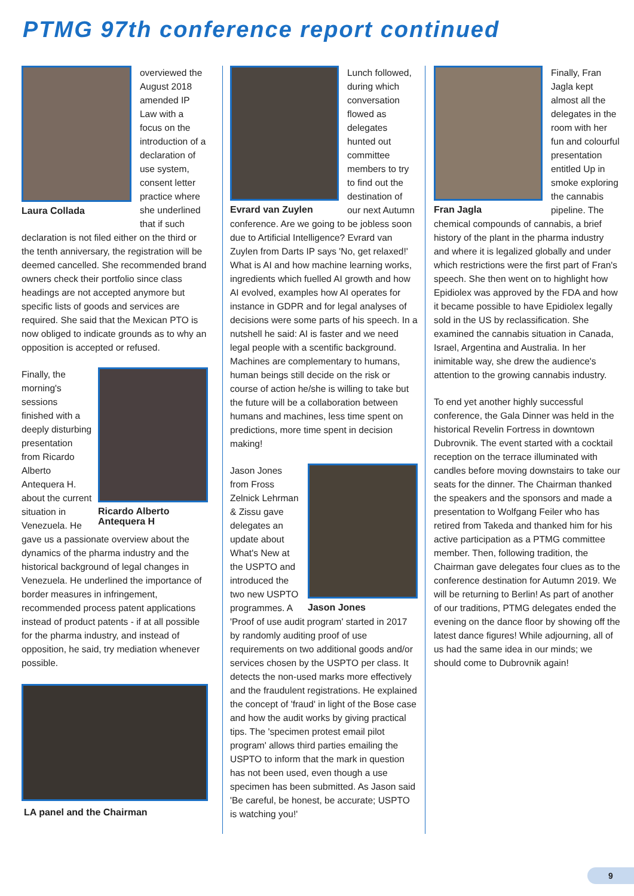PTMG 97th conference report continued
Laura Collada
overviewed the August 2018 amended IP Law with a focus on the introduction of a declaration of use system, consent letter practice where she underlined that if such declaration is not filed either on the third or the tenth anniversary, the registration will be deemed cancelled. She recommended brand owners check their portfolio since class headings are not accepted anymore but specific lists of goods and services are required. She said that the Mexican PTO is now obliged to indicate grounds as to why an opposition is accepted or refused.
Ricardo Alberto Antequera H
Finally, the morning's sessions finished with a deeply disturbing presentation from Ricardo Alberto Antequera H. about the current situation in Venezuela. He gave us a passionate overview about the dynamics of the pharma industry and the historical background of legal changes in Venezuela. He underlined the importance of border measures in infringement, recommended process patent applications instead of product patents - if at all possible for the pharma industry, and instead of opposition, he said, try mediation whenever possible.
LA panel and the Chairman
Evrard van Zuylen
Lunch followed, during which conversation flowed as delegates hunted out committee members to try to find out the destination of our next Autumn conference. Are we going to be jobless soon due to Artificial Intelligence? Evrard van Zuylen from Darts IP says 'No, get relaxed!' What is AI and how machine learning works, ingredients which fuelled AI growth and how AI evolved, examples how AI operates for instance in GDPR and for legal analyses of decisions were some parts of his speech. In a nutshell he said: AI is faster and we need legal people with a scentific background. Machines are complementary to humans, human beings still decide on the risk or course of action he/she is willing to take but the future will be a collaboration between humans and machines, less time spent on predictions, more time spent in decision making!
Jason Jones
Jason Jones from Fross Zelnick Lehrman & Zissu gave delegates an update about What's New at the USPTO and introduced the two new USPTO programmes. A 'Proof of use audit program' started in 2017 by randomly auditing proof of use requirements on two additional goods and/or services chosen by the USPTO per class. It detects the non-used marks more effectively and the fraudulent registrations. He explained the concept of 'fraud' in light of the Bose case and how the audit works by giving practical tips. The 'specimen protest email pilot program' allows third parties emailing the USPTO to inform that the mark in question has not been used, even though a use specimen has been submitted. As Jason said 'Be careful, be honest, be accurate; USPTO is watching you!'
Fran Jagla
Finally, Fran Jagla kept almost all the delegates in the room with her fun and colourful presentation entitled Up in smoke exploring the cannabis pipeline. The chemical compounds of cannabis, a brief history of the plant in the pharma industry and where it is legalized globally and under which restrictions were the first part of Fran's speech. She then went on to highlight how Epidiolex was approved by the FDA and how it became possible to have Epidiolex legally sold in the US by reclassification. She examined the cannabis situation in Canada, Israel, Argentina and Australia. In her inimitable way, she drew the audience's attention to the growing cannabis industry.
To end yet another highly successful conference, the Gala Dinner was held in the historical Revelin Fortress in downtown Dubrovnik. The event started with a cocktail reception on the terrace illuminated with candles before moving downstairs to take our seats for the dinner. The Chairman thanked the speakers and the sponsors and made a presentation to Wolfgang Feiler who has retired from Takeda and thanked him for his active participation as a PTMG committee member. Then, following tradition, the Chairman gave delegates four clues as to the conference destination for Autumn 2019. We will be returning to Berlin! As part of another of our traditions, PTMG delegates ended the evening on the dance floor by showing off the latest dance figures! While adjourning, all of us had the same idea in our minds; we should come to Dubrovnik again!
9